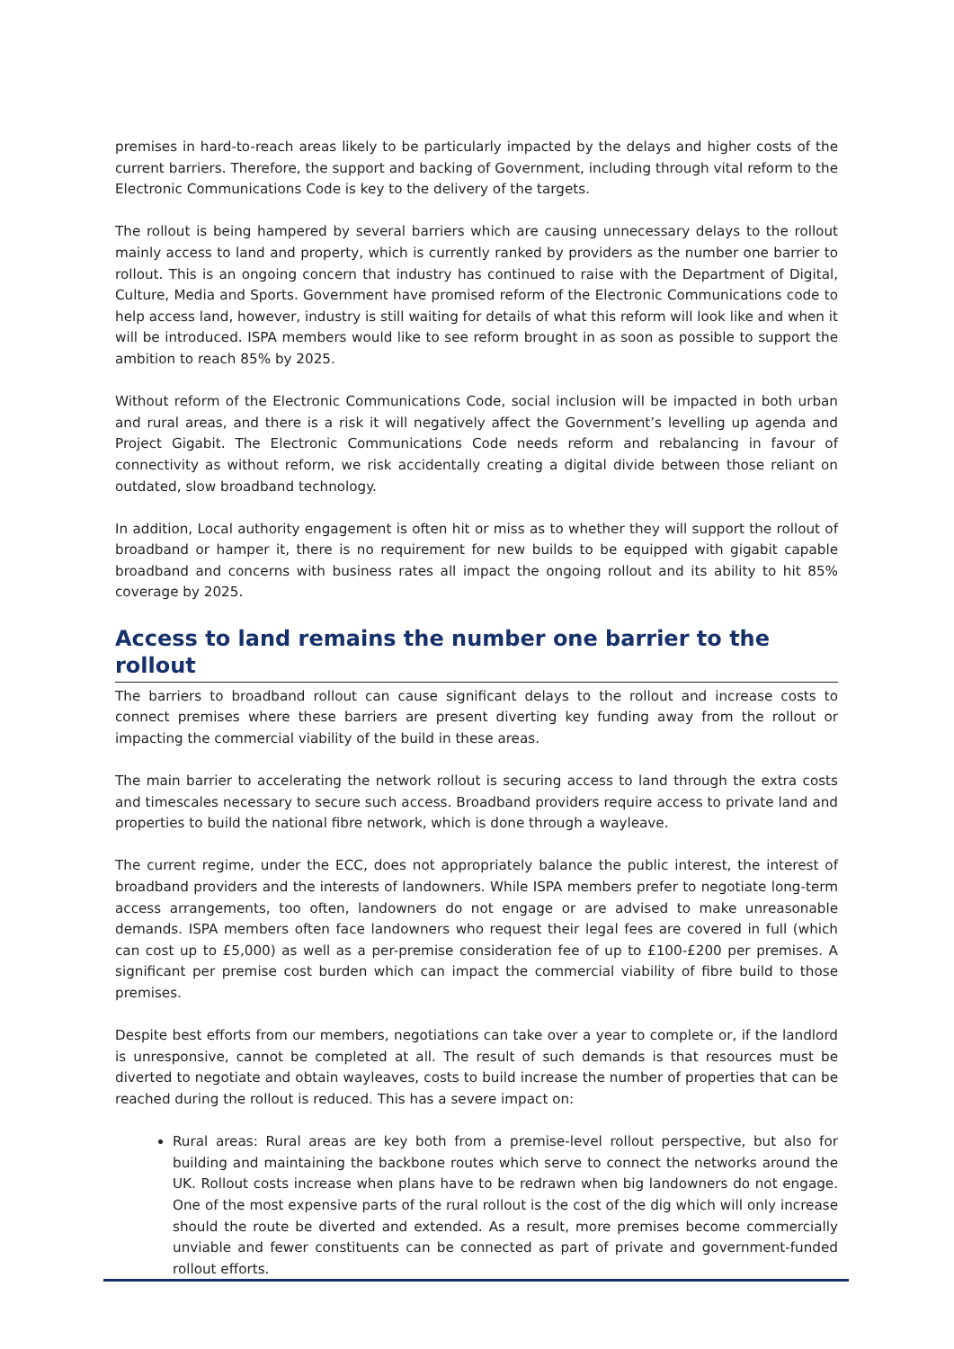premises in hard-to-reach areas likely to be particularly impacted by the delays and higher costs of the current barriers. Therefore, the support and backing of Government, including through vital reform to the Electronic Communications Code is key to the delivery of the targets.
The rollout is being hampered by several barriers which are causing unnecessary delays to the rollout mainly access to land and property, which is currently ranked by providers as the number one barrier to rollout. This is an ongoing concern that industry has continued to raise with the Department of Digital, Culture, Media and Sports. Government have promised reform of the Electronic Communications code to help access land, however, industry is still waiting for details of what this reform will look like and when it will be introduced. ISPA members would like to see reform brought in as soon as possible to support the ambition to reach 85% by 2025.
Without reform of the Electronic Communications Code, social inclusion will be impacted in both urban and rural areas, and there is a risk it will negatively affect the Government’s levelling up agenda and Project Gigabit. The Electronic Communications Code needs reform and rebalancing in favour of connectivity as without reform, we risk accidentally creating a digital divide between those reliant on outdated, slow broadband technology.
In addition, Local authority engagement is often hit or miss as to whether they will support the rollout of broadband or hamper it, there is no requirement for new builds to be equipped with gigabit capable broadband and concerns with business rates all impact the ongoing rollout and its ability to hit 85% coverage by 2025.
Access to land remains the number one barrier to the rollout
The barriers to broadband rollout can cause significant delays to the rollout and increase costs to connect premises where these barriers are present diverting key funding away from the rollout or impacting the commercial viability of the build in these areas.
The main barrier to accelerating the network rollout is securing access to land through the extra costs and timescales necessary to secure such access. Broadband providers require access to private land and properties to build the national fibre network, which is done through a wayleave.
The current regime, under the ECC, does not appropriately balance the public interest, the interest of broadband providers and the interests of landowners. While ISPA members prefer to negotiate long-term access arrangements, too often, landowners do not engage or are advised to make unreasonable demands. ISPA members often face landowners who request their legal fees are covered in full (which can cost up to £5,000) as well as a per-premise consideration fee of up to £100-£200 per premises. A significant per premise cost burden which can impact the commercial viability of fibre build to those premises.
Despite best efforts from our members, negotiations can take over a year to complete or, if the landlord is unresponsive, cannot be completed at all. The result of such demands is that resources must be diverted to negotiate and obtain wayleaves, costs to build increase the number of properties that can be reached during the rollout is reduced. This has a severe impact on:
Rural areas: Rural areas are key both from a premise-level rollout perspective, but also for building and maintaining the backbone routes which serve to connect the networks around the UK. Rollout costs increase when plans have to be redrawn when big landowners do not engage. One of the most expensive parts of the rural rollout is the cost of the dig which will only increase should the route be diverted and extended. As a result, more premises become commercially unviable and fewer constituents can be connected as part of private and government-funded rollout efforts.